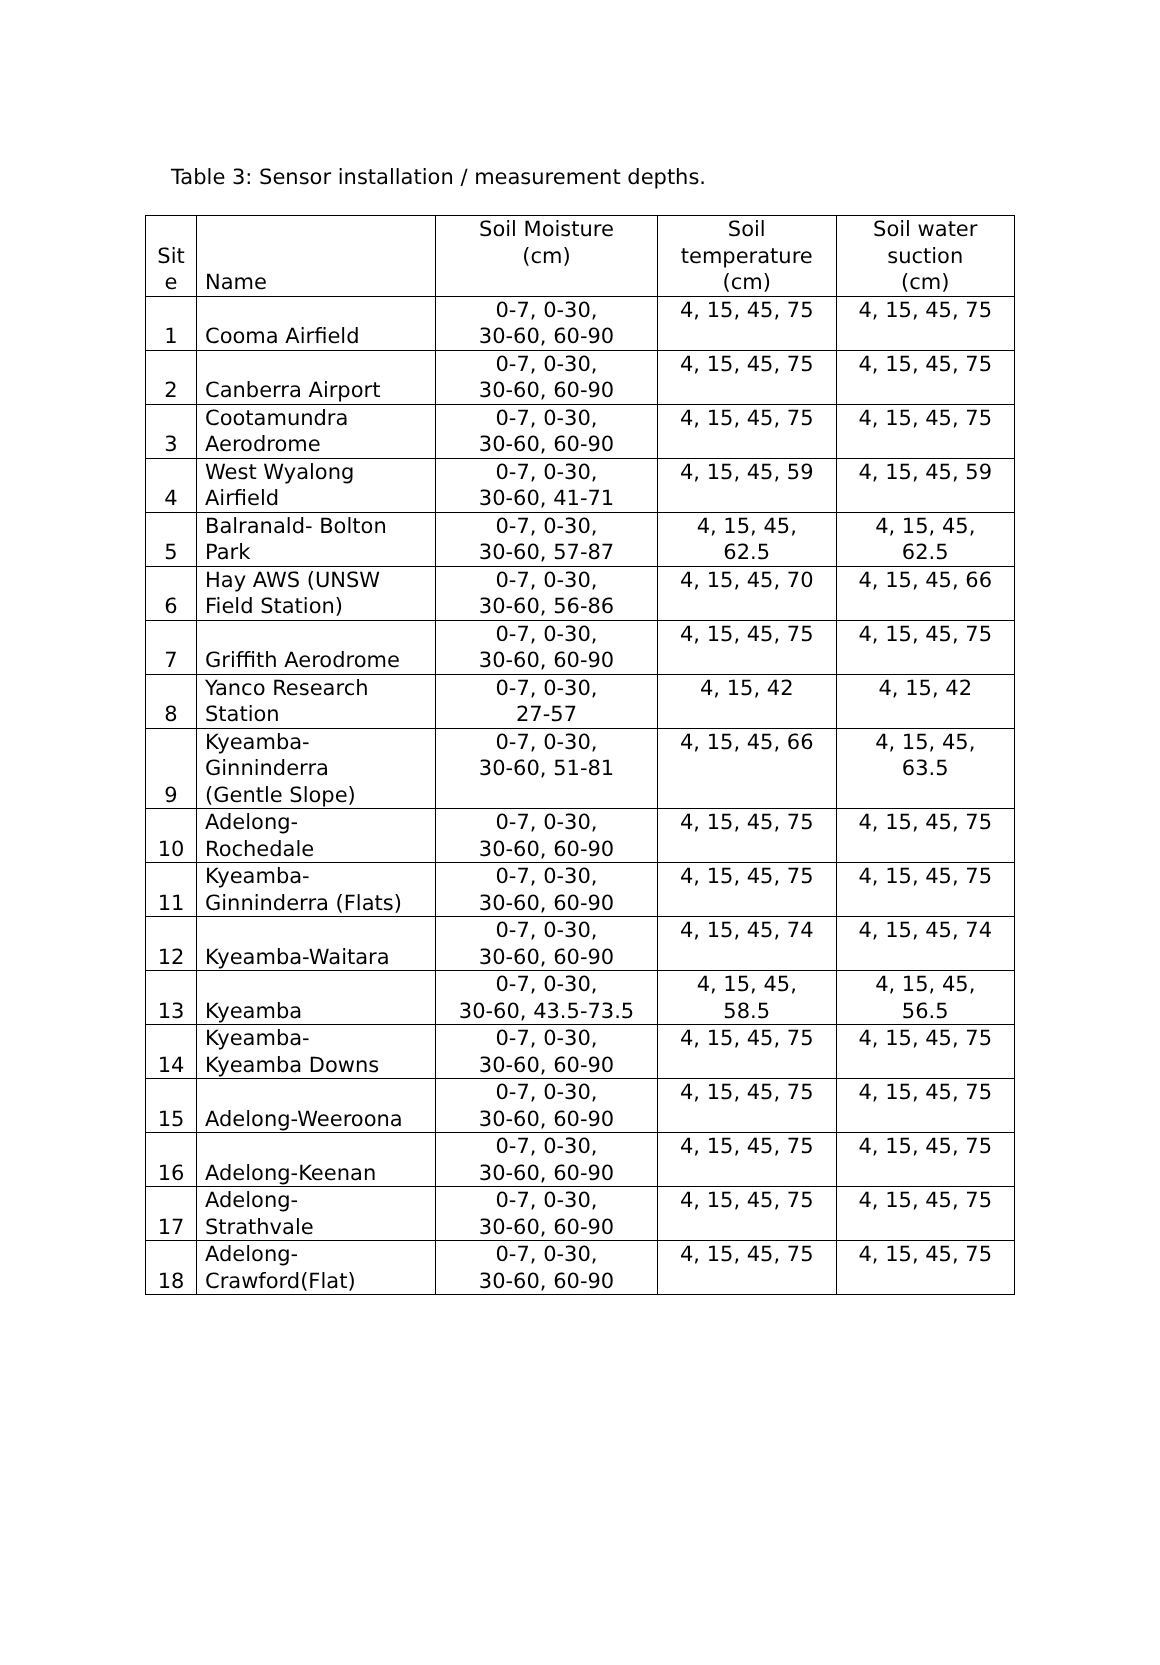Table 3: Sensor installation / measurement depths.
| Sit e | Name | Soil Moisture (cm) | Soil temperature (cm) | Soil water suction (cm) |
| --- | --- | --- | --- | --- |
| 1 | Cooma Airfield | 0-7, 0-30, 30-60, 60-90 | 4, 15, 45, 75 | 4, 15, 45, 75 |
| 2 | Canberra Airport | 0-7, 0-30, 30-60, 60-90 | 4, 15, 45, 75 | 4, 15, 45, 75 |
| 3 | Cootamundra Aerodrome | 0-7, 0-30, 30-60, 60-90 | 4, 15, 45, 75 | 4, 15, 45, 75 |
| 4 | West Wyalong Airfield | 0-7, 0-30, 30-60, 41-71 | 4, 15, 45, 59 | 4, 15, 45, 59 |
| 5 | Balranald- Bolton Park | 0-7, 0-30, 30-60, 57-87 | 4, 15, 45, 62.5 | 4, 15, 45, 62.5 |
| 6 | Hay AWS (UNSW Field Station) | 0-7, 0-30, 30-60, 56-86 | 4, 15, 45, 70 | 4, 15, 45, 66 |
| 7 | Griffith Aerodrome | 0-7, 0-30, 30-60, 60-90 | 4, 15, 45, 75 | 4, 15, 45, 75 |
| 8 | Yanco Research Station | 0-7, 0-30, 27-57 | 4, 15, 42 | 4, 15, 42 |
| 9 | Kyeamba- Ginninderra (Gentle Slope) | 0-7, 0-30, 30-60, 51-81 | 4, 15, 45, 66 | 4, 15, 45, 63.5 |
| 10 | Adelong- Rochedale | 0-7, 0-30, 30-60, 60-90 | 4, 15, 45, 75 | 4, 15, 45, 75 |
| 11 | Kyeamba- Ginninderra (Flats) | 0-7, 0-30, 30-60, 60-90 | 4, 15, 45, 75 | 4, 15, 45, 75 |
| 12 | Kyeamba-Waitara | 0-7, 0-30, 30-60, 60-90 | 4, 15, 45, 74 | 4, 15, 45, 74 |
| 13 | Kyeamba | 0-7, 0-30, 30-60, 43.5-73.5 | 4, 15, 45, 58.5 | 4, 15, 45, 56.5 |
| 14 | Kyeamba- Kyeamba Downs | 0-7, 0-30, 30-60, 60-90 | 4, 15, 45, 75 | 4, 15, 45, 75 |
| 15 | Adelong-Weeroona | 0-7, 0-30, 30-60, 60-90 | 4, 15, 45, 75 | 4, 15, 45, 75 |
| 16 | Adelong-Keenan | 0-7, 0-30, 30-60, 60-90 | 4, 15, 45, 75 | 4, 15, 45, 75 |
| 17 | Adelong- Strathvale | 0-7, 0-30, 30-60, 60-90 | 4, 15, 45, 75 | 4, 15, 45, 75 |
| 18 | Adelong- Crawford(Flat) | 0-7, 0-30, 30-60, 60-90 | 4, 15, 45, 75 | 4, 15, 45, 75 |